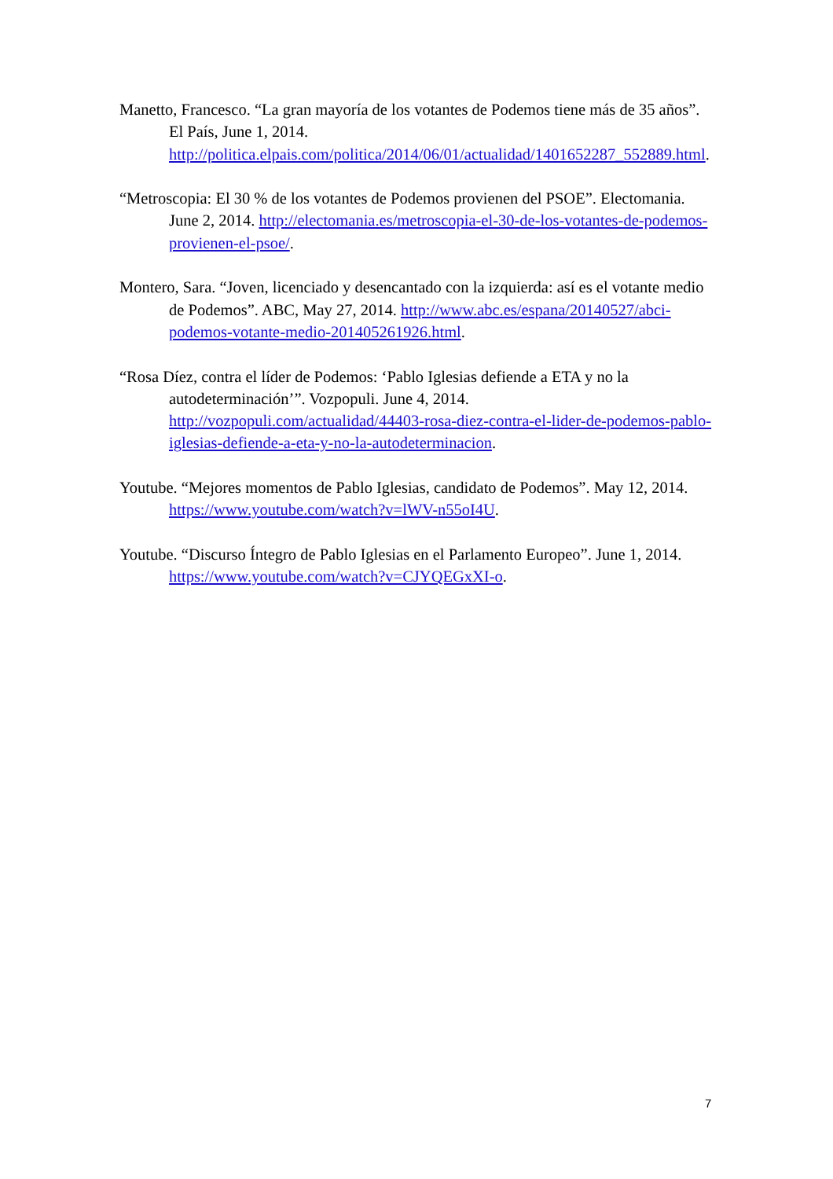Manetto, Francesco. “La gran mayoría de los votantes de Podemos tiene más de 35 años”. El País, June 1, 2014. http://politica.elpais.com/politica/2014/06/01/actualidad/1401652287_552889.html.
“Metroscopia: El 30 % de los votantes de Podemos provienen del PSOE”. Electomania. June 2, 2014. http://electomania.es/metroscopia-el-30-de-los-votantes-de-podemos-provienen-el-psoe/.
Montero, Sara. “Joven, licenciado y desencantado con la izquierda: así es el votante medio de Podemos”. ABC, May 27, 2014. http://www.abc.es/espana/20140527/abci-podemos-votante-medio-201405261926.html.
“Rosa Díez, contra el líder de Podemos: ‘Pablo Iglesias defiende a ETA y no la autodeterminación’”. Vozpopuli. June 4, 2014. http://vozpopuli.com/actualidad/44403-rosa-diez-contra-el-lider-de-podemos-pablo-iglesias-defiende-a-eta-y-no-la-autodeterminacion.
Youtube. “Mejores momentos de Pablo Iglesias, candidato de Podemos”. May 12, 2014. https://www.youtube.com/watch?v=lWV-n55oI4U.
Youtube. “Discurso Íntegro de Pablo Iglesias en el Parlamento Europeo”. June 1, 2014. https://www.youtube.com/watch?v=CJYQEGxXI-o.
7